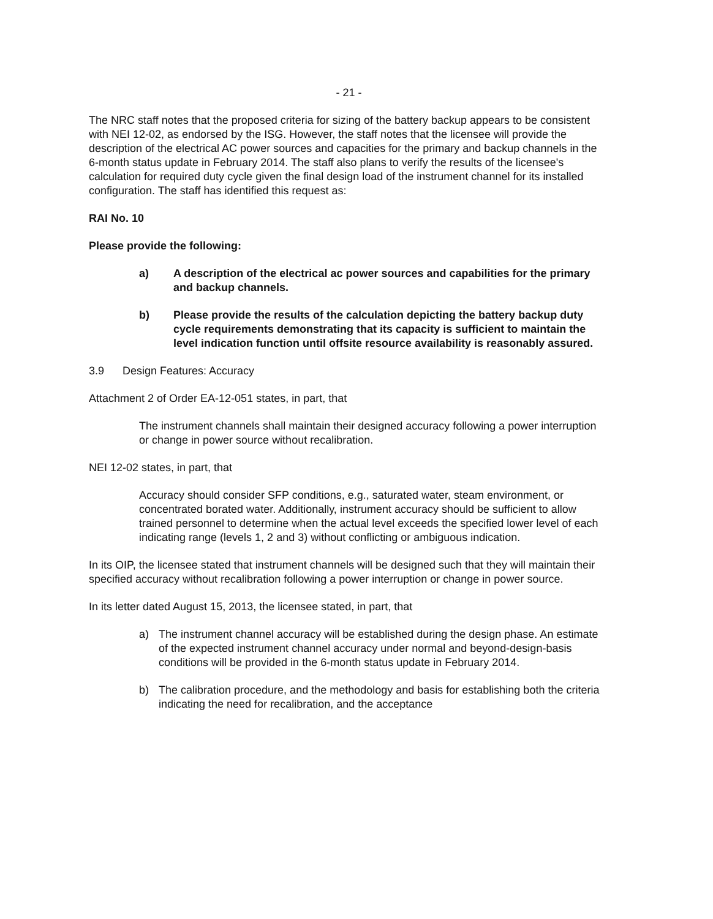- 21 -
The NRC staff notes that the proposed criteria for sizing of the battery backup appears to be consistent with NEI 12-02, as endorsed by the ISG. However, the staff notes that the licensee will provide the description of the electrical AC power sources and capacities for the primary and backup channels in the 6-month status update in February 2014. The staff also plans to verify the results of the licensee's calculation for required duty cycle given the final design load of the instrument channel for its installed configuration. The staff has identified this request as:
RAI No. 10
Please provide the following:
a) A description of the electrical ac power sources and capabilities for the primary and backup channels.
b) Please provide the results of the calculation depicting the battery backup duty cycle requirements demonstrating that its capacity is sufficient to maintain the level indication function until offsite resource availability is reasonably assured.
3.9 Design Features: Accuracy
Attachment 2 of Order EA-12-051 states, in part, that
The instrument channels shall maintain their designed accuracy following a power interruption or change in power source without recalibration.
NEI 12-02 states, in part, that
Accuracy should consider SFP conditions, e.g., saturated water, steam environment, or concentrated borated water. Additionally, instrument accuracy should be sufficient to allow trained personnel to determine when the actual level exceeds the specified lower level of each indicating range (levels 1, 2 and 3) without conflicting or ambiguous indication.
In its OIP, the licensee stated that instrument channels will be designed such that they will maintain their specified accuracy without recalibration following a power interruption or change in power source.
In its letter dated August 15, 2013, the licensee stated, in part, that
a) The instrument channel accuracy will be established during the design phase. An estimate of the expected instrument channel accuracy under normal and beyond-design-basis conditions will be provided in the 6-month status update in February 2014.
b) The calibration procedure, and the methodology and basis for establishing both the criteria indicating the need for recalibration, and the acceptance